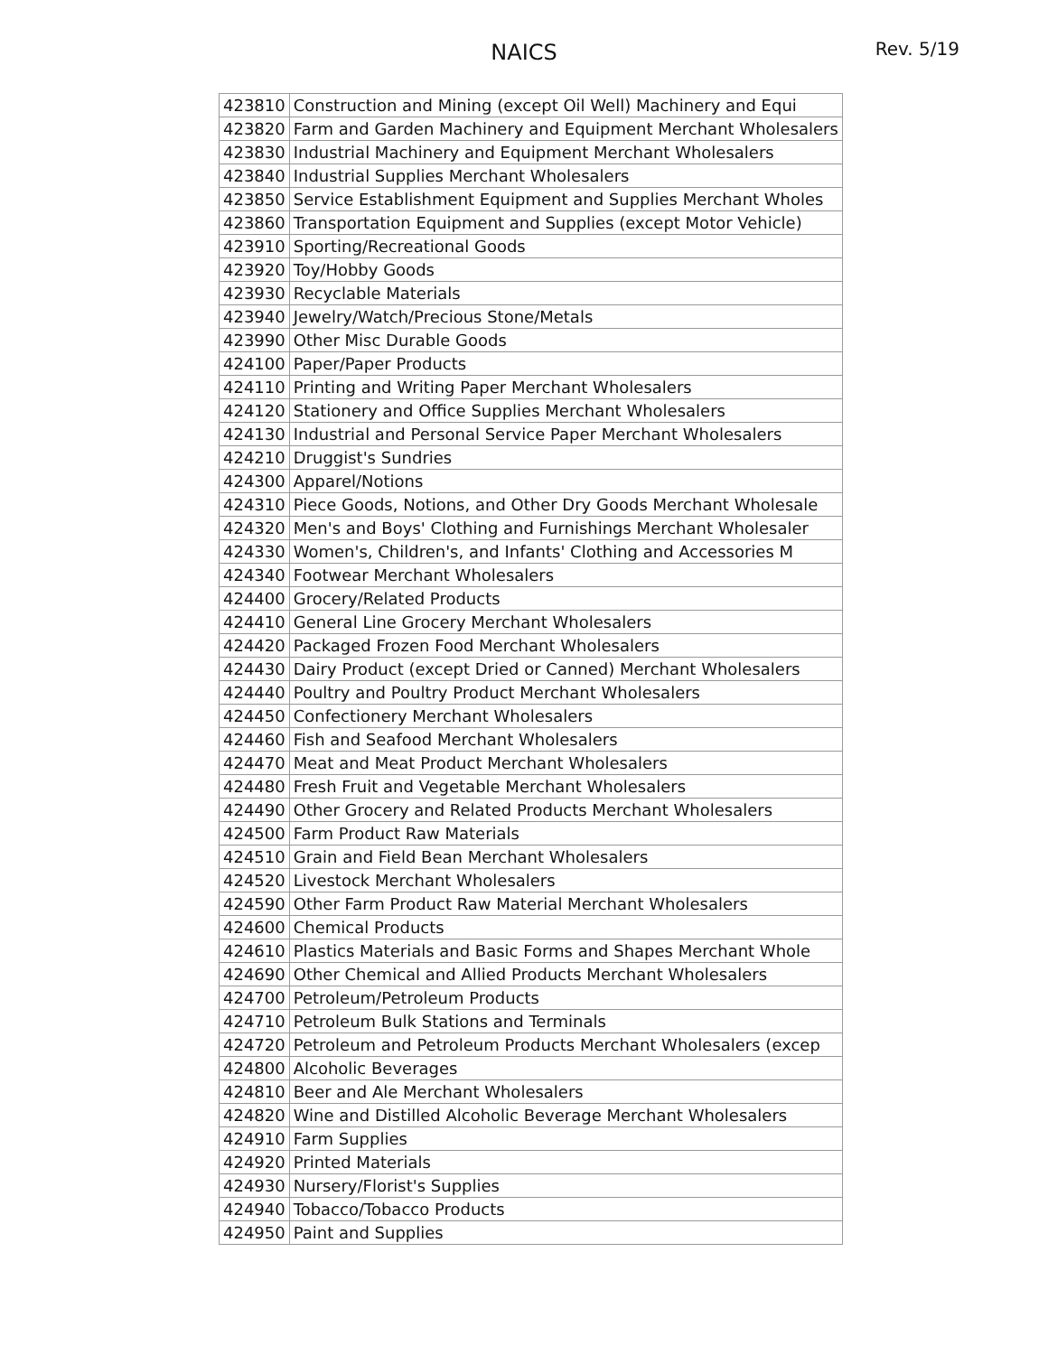NAICS
Rev. 5/19
| 423810 | Construction and Mining (except Oil Well) Machinery and Equi |
| 423820 | Farm and Garden Machinery and Equipment Merchant Wholesalers |
| 423830 | Industrial Machinery and Equipment Merchant Wholesalers |
| 423840 | Industrial Supplies Merchant Wholesalers |
| 423850 | Service Establishment Equipment and Supplies Merchant Wholes |
| 423860 | Transportation Equipment and Supplies (except Motor Vehicle) |
| 423910 | Sporting/Recreational Goods |
| 423920 | Toy/Hobby Goods |
| 423930 | Recyclable Materials |
| 423940 | Jewelry/Watch/Precious Stone/Metals |
| 423990 | Other Misc Durable Goods |
| 424100 | Paper/Paper Products |
| 424110 | Printing and Writing Paper Merchant Wholesalers |
| 424120 | Stationery and Office Supplies Merchant Wholesalers |
| 424130 | Industrial and Personal Service Paper Merchant Wholesalers |
| 424210 | Druggist's Sundries |
| 424300 | Apparel/Notions |
| 424310 | Piece Goods, Notions, and Other Dry Goods Merchant Wholesale |
| 424320 | Men's and Boys' Clothing and Furnishings Merchant Wholesaler |
| 424330 | Women's, Children's, and Infants' Clothing and Accessories M |
| 424340 | Footwear Merchant Wholesalers |
| 424400 | Grocery/Related Products |
| 424410 | General Line Grocery Merchant Wholesalers |
| 424420 | Packaged Frozen Food Merchant Wholesalers |
| 424430 | Dairy Product (except Dried or Canned) Merchant Wholesalers |
| 424440 | Poultry and Poultry Product Merchant Wholesalers |
| 424450 | Confectionery Merchant Wholesalers |
| 424460 | Fish and Seafood Merchant Wholesalers |
| 424470 | Meat and Meat Product Merchant Wholesalers |
| 424480 | Fresh Fruit and Vegetable Merchant Wholesalers |
| 424490 | Other Grocery and Related Products Merchant Wholesalers |
| 424500 | Farm Product Raw Materials |
| 424510 | Grain and Field Bean Merchant Wholesalers |
| 424520 | Livestock Merchant Wholesalers |
| 424590 | Other Farm Product Raw Material Merchant Wholesalers |
| 424600 | Chemical Products |
| 424610 | Plastics Materials and Basic Forms and Shapes Merchant Whole |
| 424690 | Other Chemical and Allied Products Merchant Wholesalers |
| 424700 | Petroleum/Petroleum Products |
| 424710 | Petroleum Bulk Stations and Terminals |
| 424720 | Petroleum and Petroleum Products Merchant Wholesalers (excep |
| 424800 | Alcoholic Beverages |
| 424810 | Beer and Ale Merchant Wholesalers |
| 424820 | Wine and Distilled Alcoholic Beverage Merchant Wholesalers |
| 424910 | Farm Supplies |
| 424920 | Printed Materials |
| 424930 | Nursery/Florist's Supplies |
| 424940 | Tobacco/Tobacco Products |
| 424950 | Paint and Supplies |